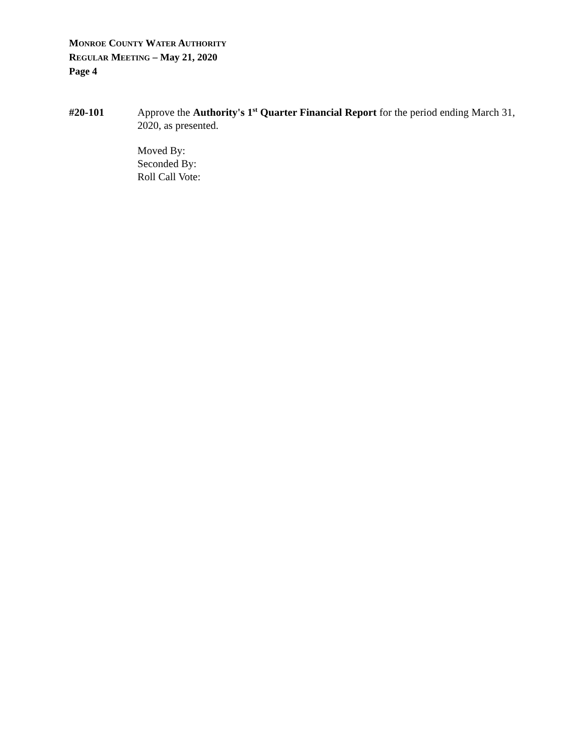MONROE COUNTY WATER AUTHORITY
REGULAR MEETING – May 21, 2020
Page 4
#20-101 Approve the Authority's 1<sup>st</sup> Quarter Financial Report for the period ending March 31, 2020, as presented.
Moved By:
Seconded By:
Roll Call Vote: